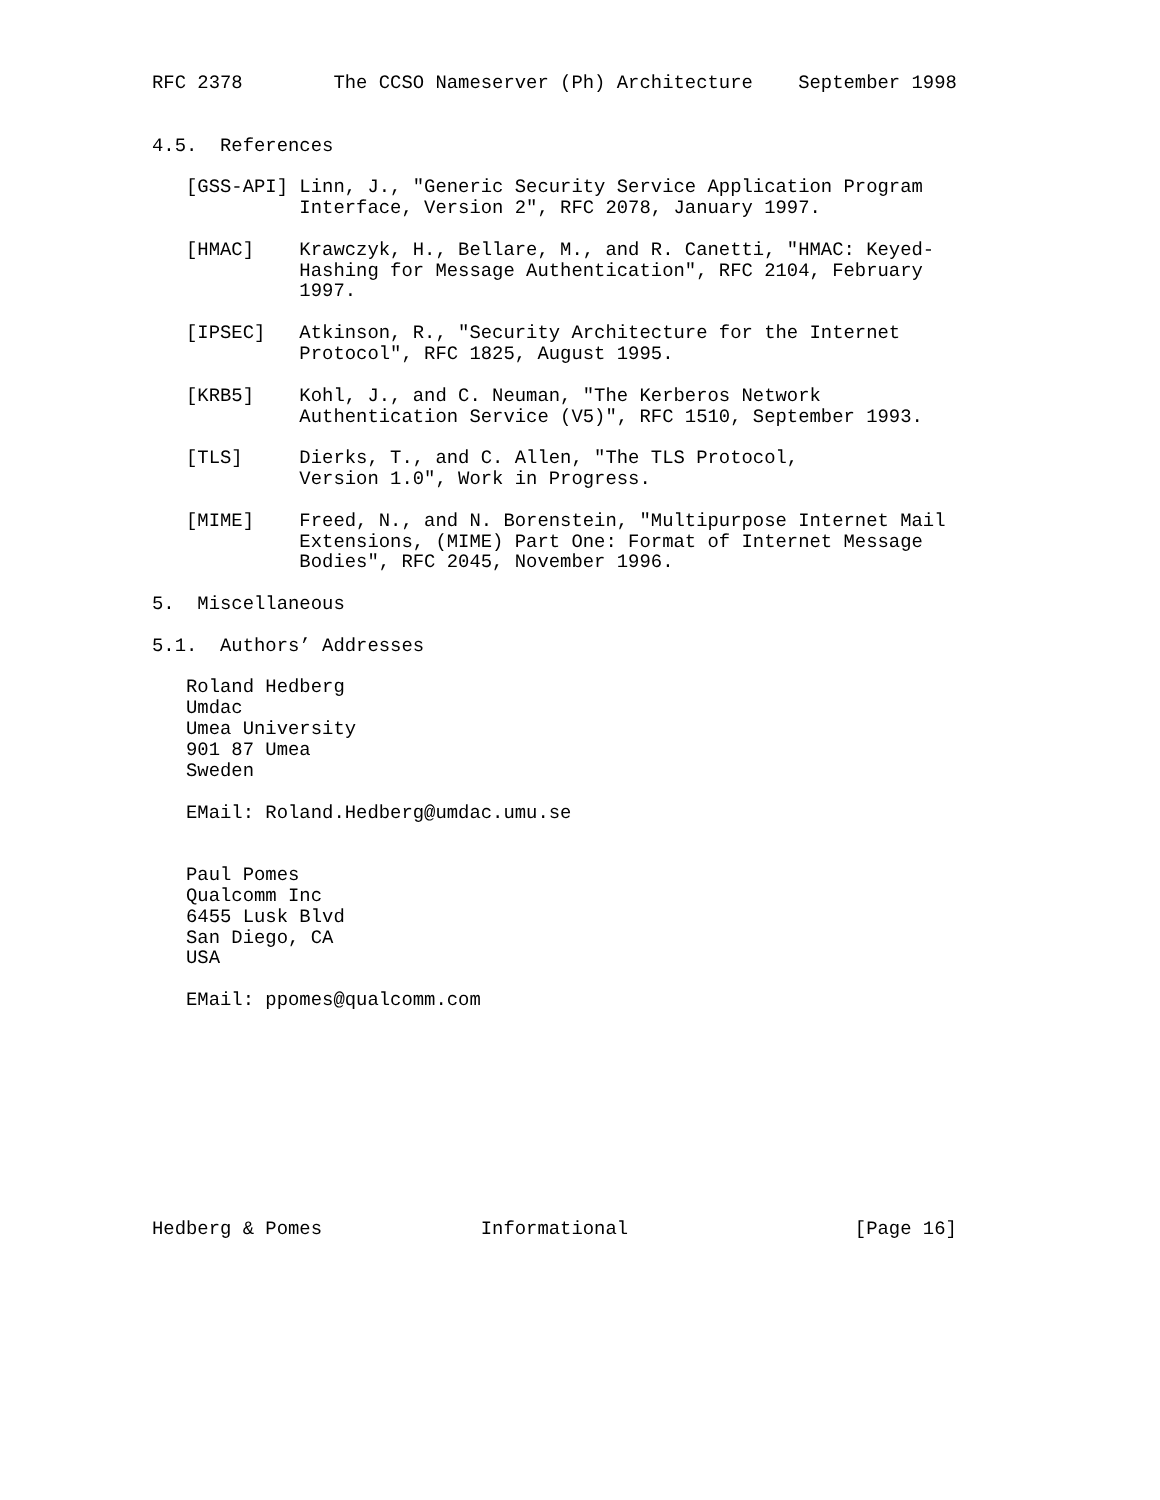RFC 2378        The CCSO Nameserver (Ph) Architecture    September 1998


4.5.  References

   [GSS-API] Linn, J., "Generic Security Service Application Program
             Interface, Version 2", RFC 2078, January 1997.

   [HMAC]    Krawczyk, H., Bellare, M., and R. Canetti, "HMAC: Keyed-
             Hashing for Message Authentication", RFC 2104, February
             1997.

   [IPSEC]   Atkinson, R., "Security Architecture for the Internet
             Protocol", RFC 1825, August 1995.

   [KRB5]    Kohl, J., and C. Neuman, "The Kerberos Network
             Authentication Service (V5)", RFC 1510, September 1993.

   [TLS]     Dierks, T., and C. Allen, "The TLS Protocol,
             Version 1.0", Work in Progress.

   [MIME]    Freed, N., and N. Borenstein, "Multipurpose Internet Mail
             Extensions, (MIME) Part One: Format of Internet Message
             Bodies", RFC 2045, November 1996.

5.  Miscellaneous

5.1.  Authors’ Addresses

   Roland Hedberg
   Umdac
   Umea University
   901 87 Umea
   Sweden

   EMail: Roland.Hedberg@umdac.umu.se


   Paul Pomes
   Qualcomm Inc
   6455 Lusk Blvd
   San Diego, CA
   USA

   EMail: ppomes@qualcomm.com










Hedberg & Pomes              Informational                    [Page 16]